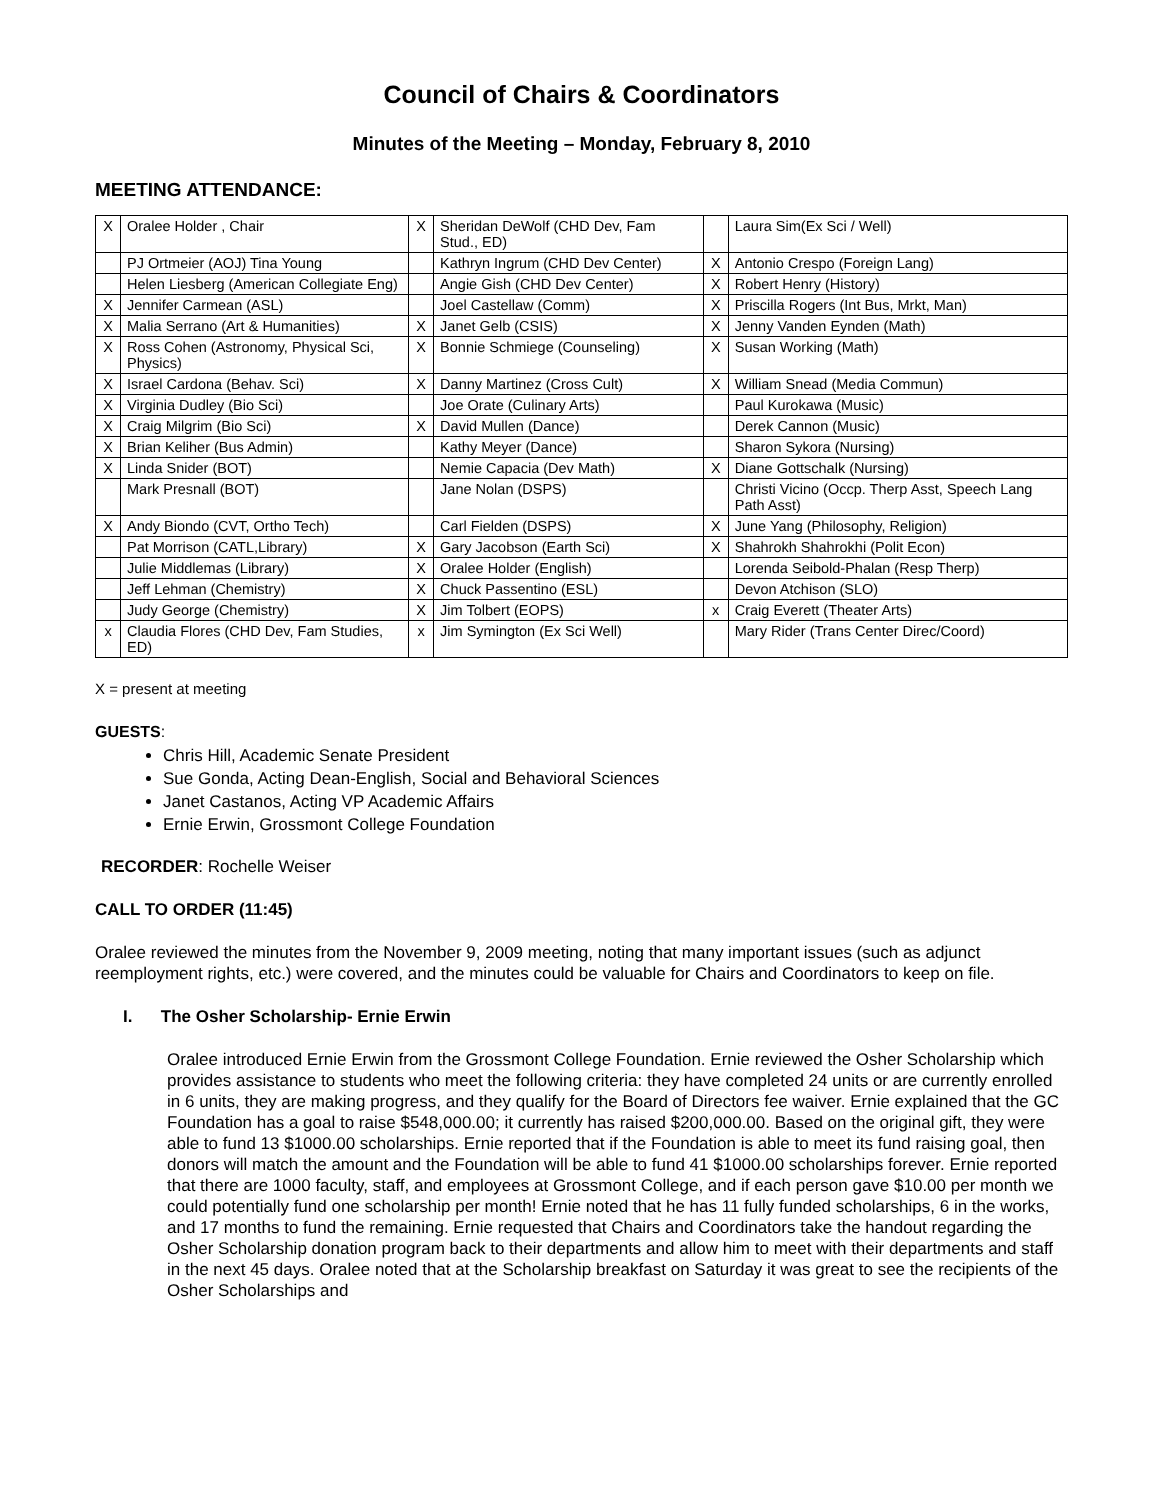Council of Chairs & Coordinators
Minutes of the Meeting – Monday, February 8, 2010
MEETING ATTENDANCE:
| X | Oralee Holder , Chair | X | Sheridan DeWolf (CHD Dev, Fam Stud., ED) | | Laura Sim(Ex Sci / Well) |
| | PJ Ortmeier (AOJ) Tina Young | | Kathryn Ingrum (CHD Dev Center) | X | Antonio Crespo (Foreign Lang) |
| | Helen Liesberg (American Collegiate Eng) | | Angie Gish (CHD Dev Center) | X | Robert Henry (History) |
| X | Jennifer Carmean (ASL) | | Joel Castellaw (Comm) | X | Priscilla Rogers (Int Bus, Mrkt, Man) |
| X | Malia Serrano (Art & Humanities) | X | Janet Gelb (CSIS) | X | Jenny Vanden Eynden (Math) |
| X | Ross Cohen (Astronomy, Physical Sci, Physics) | X | Bonnie Schmiege (Counseling) | X | Susan Working (Math) |
| X | Israel Cardona (Behav. Sci) | X | Danny Martinez (Cross Cult) | X | William Snead (Media Commun) |
| X | Virginia Dudley (Bio Sci) | | Joe Orate (Culinary Arts) | | Paul Kurokawa (Music) |
| X | Craig Milgrim (Bio Sci) | X | David Mullen (Dance) | | Derek Cannon (Music) |
| X | Brian Keliher (Bus Admin) | | Kathy Meyer (Dance) | | Sharon Sykora (Nursing) |
| X | Linda Snider (BOT) | | Nemie Capacia (Dev Math) | X | Diane Gottschalk (Nursing) |
| | Mark Presnall (BOT) | | Jane Nolan (DSPS) | | Christi Vicino (Occp. Therp Asst, Speech Lang Path Asst) |
| X | Andy Biondo (CVT, Ortho Tech) | | Carl Fielden (DSPS) | X | June Yang (Philosophy, Religion) |
| | Pat Morrison (CATL,Library) | X | Gary Jacobson (Earth Sci) | X | Shahrokh Shahrokhi (Polit Econ) |
| | Julie Middlemas (Library) | X | Oralee Holder (English) | | Lorenda Seibold-Phalan (Resp Therp) |
| | Jeff Lehman (Chemistry) | X | Chuck Passentino (ESL) | | Devon Atchison (SLO) |
| | Judy George (Chemistry) | X | Jim Tolbert (EOPS) | x | Craig Everett (Theater Arts) |
| x | Claudia Flores (CHD Dev, Fam Studies, ED) | x | Jim Symington (Ex Sci Well) | | Mary Rider (Trans Center Direc/Coord) |
X = present at meeting
GUESTS:
Chris Hill, Academic Senate President
Sue Gonda, Acting Dean-English, Social and Behavioral Sciences
Janet Castanos, Acting VP Academic Affairs
Ernie Erwin, Grossmont College Foundation
RECORDER: Rochelle Weiser
CALL TO ORDER (11:45)
Oralee reviewed the minutes from the November 9, 2009 meeting, noting that many important issues (such as adjunct reemployment rights, etc.) were covered, and the minutes could be valuable for Chairs and Coordinators to keep on file.
I. The Osher Scholarship- Ernie Erwin
Oralee introduced Ernie Erwin from the Grossmont College Foundation. Ernie reviewed the Osher Scholarship which provides assistance to students who meet the following criteria: they have completed 24 units or are currently enrolled in 6 units, they are making progress, and they qualify for the Board of Directors fee waiver. Ernie explained that the GC Foundation has a goal to raise $548,000.00; it currently has raised $200,000.00. Based on the original gift, they were able to fund 13 $1000.00 scholarships. Ernie reported that if the Foundation is able to meet its fund raising goal, then donors will match the amount and the Foundation will be able to fund 41 $1000.00 scholarships forever. Ernie reported that there are 1000 faculty, staff, and employees at Grossmont College, and if each person gave $10.00 per month we could potentially fund one scholarship per month! Ernie noted that he has 11 fully funded scholarships, 6 in the works, and 17 months to fund the remaining. Ernie requested that Chairs and Coordinators take the handout regarding the Osher Scholarship donation program back to their departments and allow him to meet with their departments and staff in the next 45 days. Oralee noted that at the Scholarship breakfast on Saturday it was great to see the recipients of the Osher Scholarships and